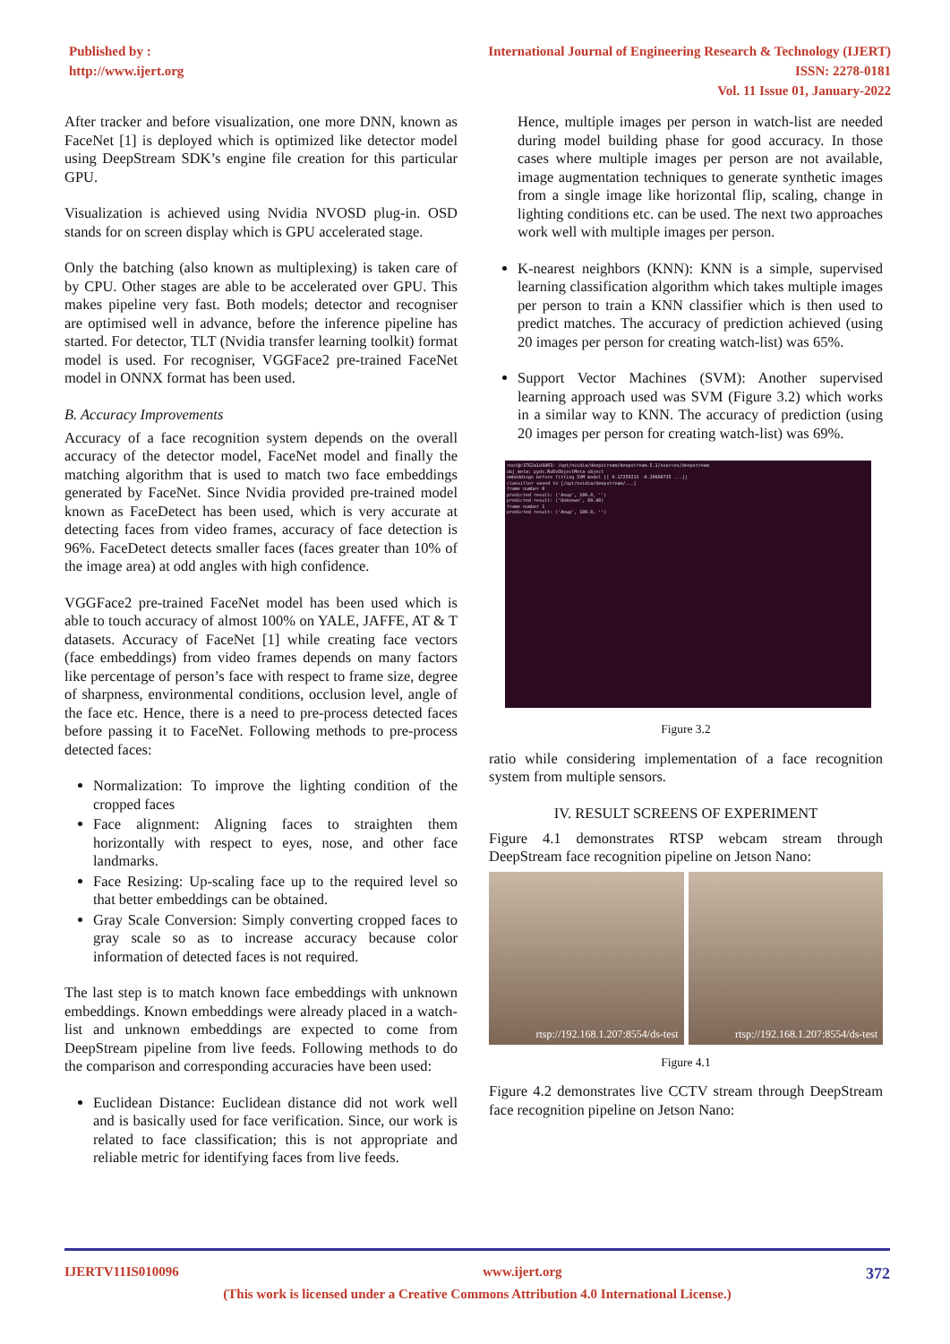Published by :
http://www.ijert.org
International Journal of Engineering Research & Technology (IJERT)
ISSN: 2278-0181
Vol. 11 Issue 01, January-2022
After tracker and before visualization, one more DNN, known as FaceNet [1] is deployed which is optimized like detector model using DeepStream SDK’s engine file creation for this particular GPU.
Visualization is achieved using Nvidia NVOSD plug-in. OSD stands for on screen display which is GPU accelerated stage.
Only the batching (also known as multiplexing) is taken care of by CPU. Other stages are able to be accelerated over GPU. This makes pipeline very fast. Both models; detector and recogniser are optimised well in advance, before the inference pipeline has started. For detector, TLT (Nvidia transfer learning toolkit) format model is used. For recogniser, VGGFace2 pre-trained FaceNet model in ONNX format has been used.
B. Accuracy Improvements
Accuracy of a face recognition system depends on the overall accuracy of the detector model, FaceNet model and finally the matching algorithm that is used to match two face embeddings generated by FaceNet. Since Nvidia provided pre-trained model known as FaceDetect has been used, which is very accurate at detecting faces from video frames, accuracy of face detection is 96%. FaceDetect detects smaller faces (faces greater than 10% of the image area) at odd angles with high confidence.
VGGFace2 pre-trained FaceNet model has been used which is able to touch accuracy of almost 100% on YALE, JAFFE, AT & T datasets. Accuracy of FaceNet [1] while creating face vectors (face embeddings) from video frames depends on many factors like percentage of person’s face with respect to frame size, degree of sharpness, environmental conditions, occlusion level, angle of the face etc. Hence, there is a need to pre-process detected faces before passing it to FaceNet. Following methods to pre-process detected faces:
Normalization: To improve the lighting condition of the cropped faces
Face alignment: Aligning faces to straighten them horizontally with respect to eyes, nose, and other face landmarks.
Face Resizing: Up-scaling face up to the required level so that better embeddings can be obtained.
Gray Scale Conversion: Simply converting cropped faces to gray scale so as to increase accuracy because color information of detected faces is not required.
The last step is to match known face embeddings with unknown embeddings. Known embeddings were already placed in a watch-list and unknown embeddings are expected to come from DeepStream pipeline from live feeds. Following methods to do the comparison and corresponding accuracies have been used:
Euclidean Distance: Euclidean distance did not work well and is basically used for face verification. Since, our work is related to face classification; this is not appropriate and reliable metric for identifying faces from live feeds.
Hence, multiple images per person in watch-list are needed during model building phase for good accuracy. In those cases where multiple images per person are not available, image augmentation techniques to generate synthetic images from a single image like horizontal flip, scaling, change in lighting conditions etc. can be used. The next two approaches work well with multiple images per person.
K-nearest neighbors (KNN): KNN is a simple, supervised learning classification algorithm which takes multiple images per person to train a KNN classifier which is then used to predict matches. The accuracy of prediction achieved (using 20 images per person for creating watch-list) was 65%.
Support Vector Machines (SVM): Another supervised learning approach used was SVM (Figure 3.2) which works in a similar way to KNN. The accuracy of prediction (using 20 images per person for creating watch-list) was 69%.
root@c3762a1d4403: /opt/nvidia/deepstream/deepstream-5.1/sources/deepstream
obj_meta: pyds.NvDsObjectMeta object
embeddings before fitting SVM model [[ 0.17259213 -0.19608735 ...]]
classifier saved to [/opt/nvidia/deepstream/...]
frame number 0
predicted result: ('Anup', 100.0, '')
predicted result: ('Unknown', 60.40)
frame number 1
predicted result: ('Anup', 100.0, '')
Figure 3.2
ratio while considering implementation of a face recognition system from multiple sensors.
IV. RESULT SCREENS OF EXPERIMENT
Figure 4.1 demonstrates RTSP webcam stream through DeepStream face recognition pipeline on Jetson Nano:
rtsp://192.168.1.207:8554/ds-test
rtsp://192.168.1.207:8554/ds-test
Figure 4.1
Figure 4.2 demonstrates live CCTV stream through DeepStream face recognition pipeline on Jetson Nano:
IJERTV11IS010096 www.ijert.org 372
(This work is licensed under a Creative Commons Attribution 4.0 International License.)